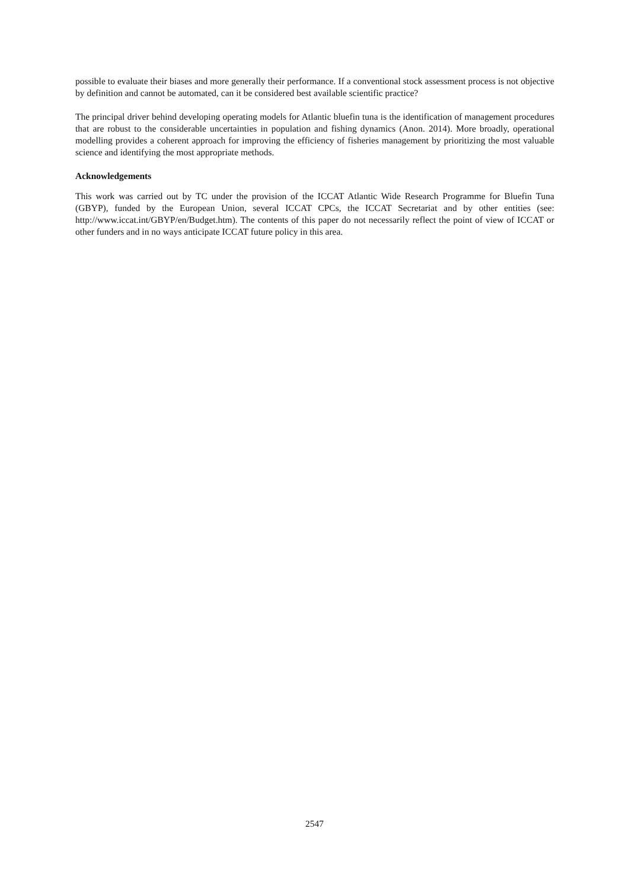possible to evaluate their biases and more generally their performance. If a conventional stock assessment process is not objective by definition and cannot be automated, can it be considered best available scientific practice?
The principal driver behind developing operating models for Atlantic bluefin tuna is the identification of management procedures that are robust to the considerable uncertainties in population and fishing dynamics (Anon. 2014). More broadly, operational modelling provides a coherent approach for improving the efficiency of fisheries management by prioritizing the most valuable science and identifying the most appropriate methods.
Acknowledgements
This work was carried out by TC under the provision of the ICCAT Atlantic Wide Research Programme for Bluefin Tuna (GBYP), funded by the European Union, several ICCAT CPCs, the ICCAT Secretariat and by other entities (see: http://www.iccat.int/GBYP/en/Budget.htm). The contents of this paper do not necessarily reflect the point of view of ICCAT or other funders and in no ways anticipate ICCAT future policy in this area.
2547